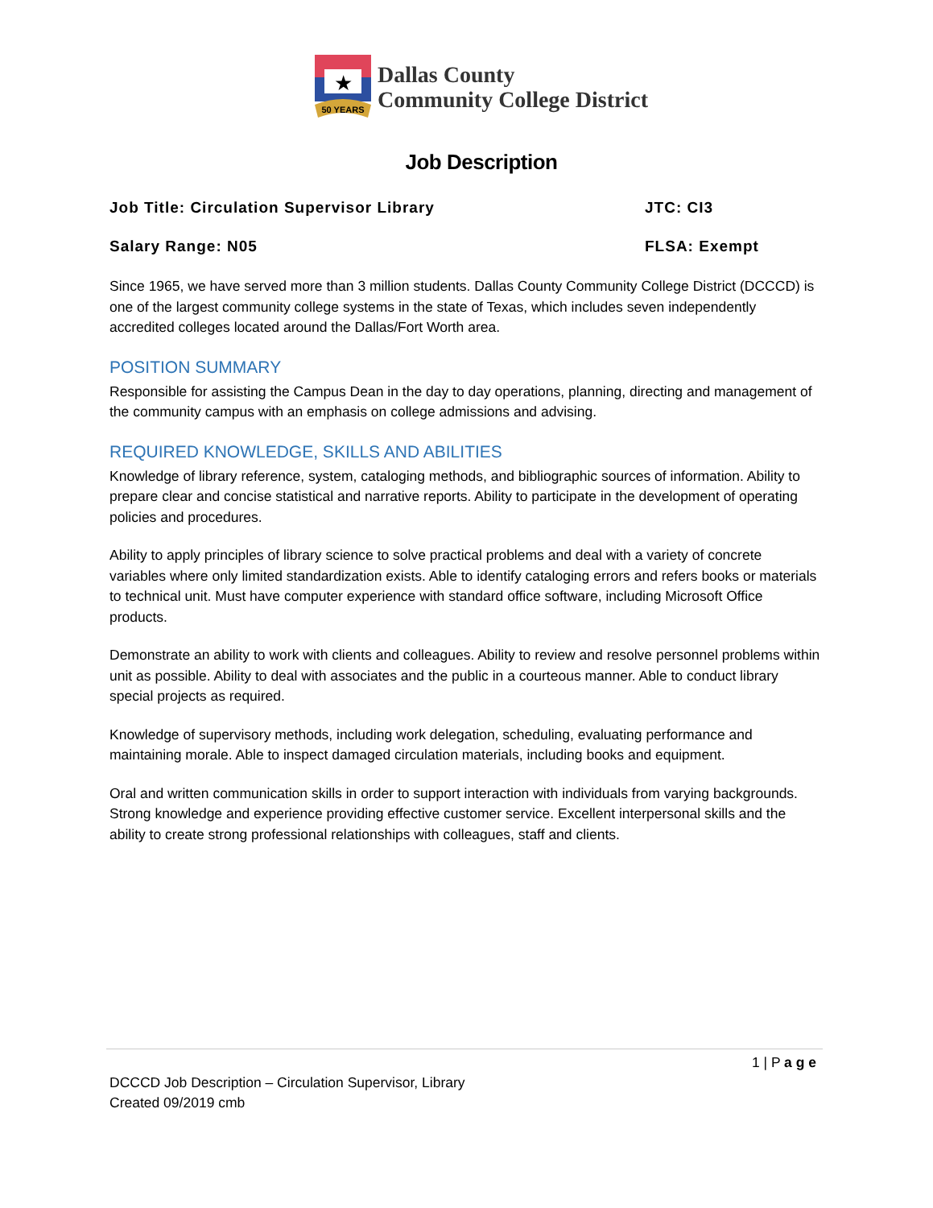★
50 YEARS
Dallas County
Community College District
Job Description
Job Title: Circulation Supervisor Library JTC: CI3
Salary Range: N05 FLSA: Exempt
Since 1965, we have served more than 3 million students. Dallas County Community College District (DCCCD) is one of the largest community college systems in the state of Texas, which includes seven independently accredited colleges located around the Dallas/Fort Worth area.
POSITION SUMMARY
Responsible for assisting the Campus Dean in the day to day operations, planning, directing and management of the community campus with an emphasis on college admissions and advising.
REQUIRED KNOWLEDGE, SKILLS AND ABILITIES
Knowledge of library reference, system, cataloging methods, and bibliographic sources of information. Ability to prepare clear and concise statistical and narrative reports. Ability to participate in the development of operating policies and procedures.
Ability to apply principles of library science to solve practical problems and deal with a variety of concrete variables where only limited standardization exists. Able to identify cataloging errors and refers books or materials to technical unit. Must have computer experience with standard office software, including Microsoft Office products.
Demonstrate an ability to work with clients and colleagues. Ability to review and resolve personnel problems within unit as possible. Ability to deal with associates and the public in a courteous manner. Able to conduct library special projects as required.
Knowledge of supervisory methods, including work delegation, scheduling, evaluating performance and maintaining morale. Able to inspect damaged circulation materials, including books and equipment.
Oral and written communication skills in order to support interaction with individuals from varying backgrounds. Strong knowledge and experience providing effective customer service. Excellent interpersonal skills and the ability to create strong professional relationships with colleagues, staff and clients.
1 | P a g e
DCCCD Job Description – Circulation Supervisor, Library
Created 09/2019 cmb